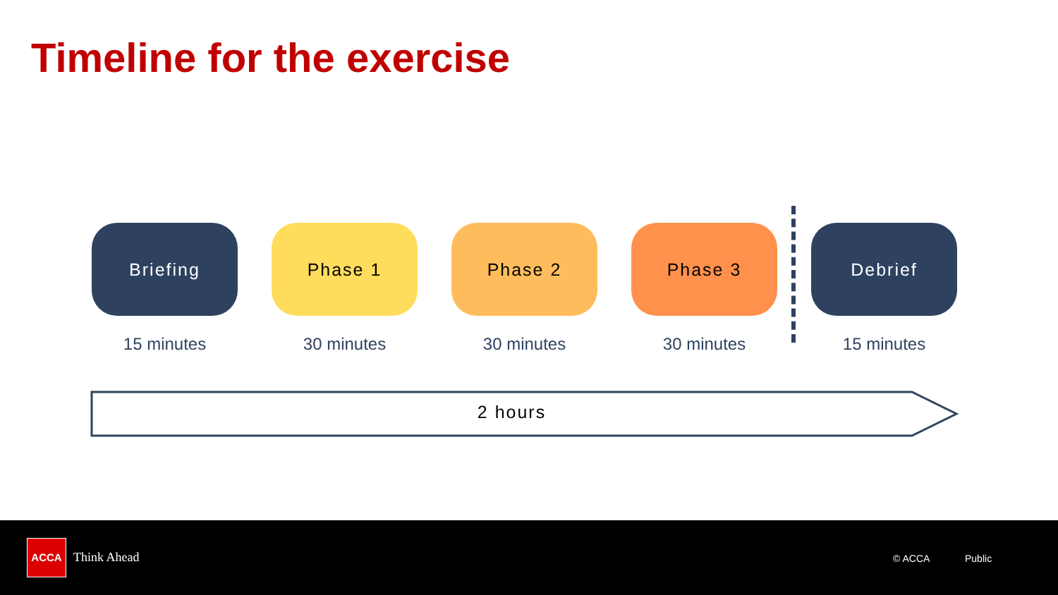Timeline for the exercise
Briefing
15 minutes
Phase 1
30 minutes
Phase 2
30 minutes
Phase 3
30 minutes
Debrief
15 minutes
2 hours
ACCA
Think Ahead © ACCA Public